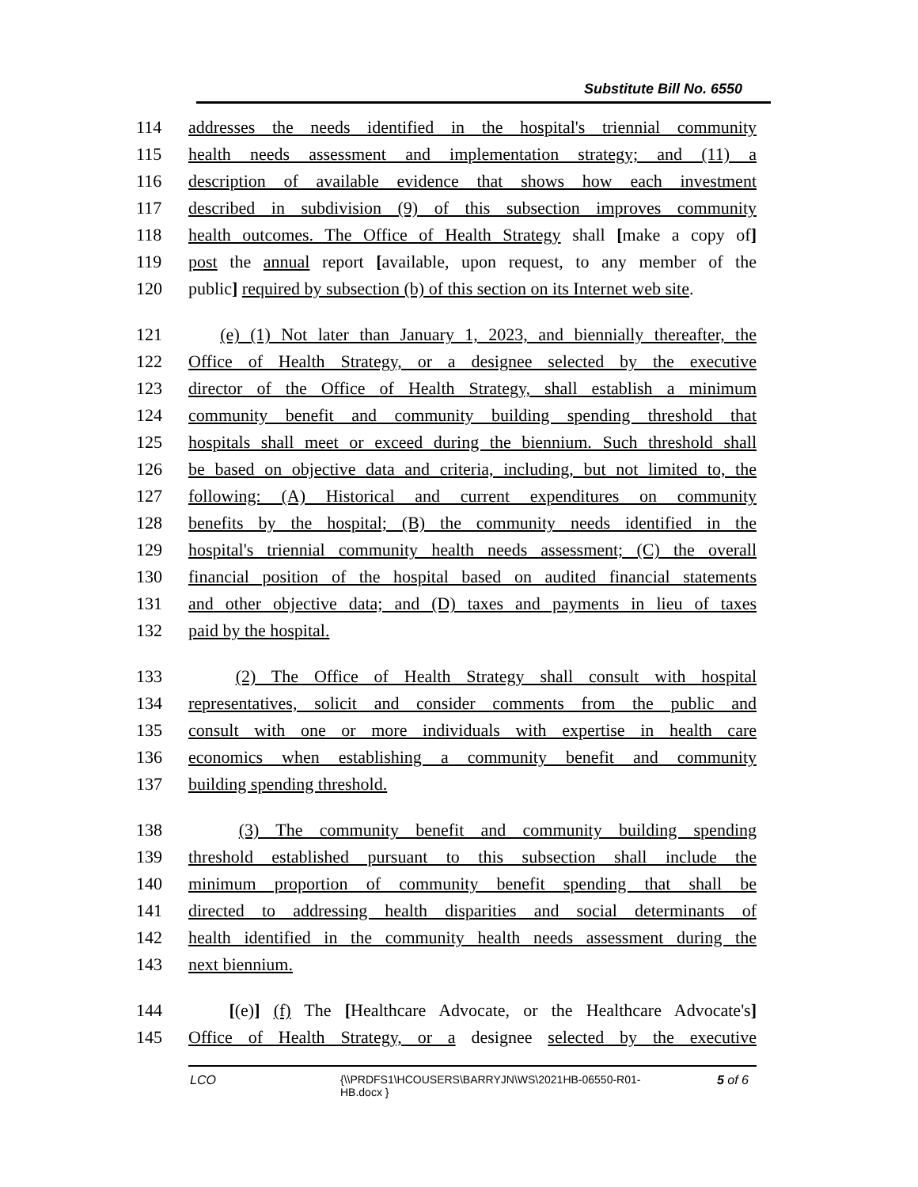Substitute Bill No. 6550
114 addresses the needs identified in the hospital's triennial community
115 health needs assessment and implementation strategy; and (11) a
116 description of available evidence that shows how each investment
117 described in subdivision (9) of this subsection improves community
118 health outcomes. The Office of Health Strategy shall [make a copy of]
119 post the annual report [available, upon request, to any member of the
120 public] required by subsection (b) of this section on its Internet web site.
121 (e) (1) Not later than January 1, 2023, and biennially thereafter, the
122 Office of Health Strategy, or a designee selected by the executive
123 director of the Office of Health Strategy, shall establish a minimum
124 community benefit and community building spending threshold that
125 hospitals shall meet or exceed during the biennium. Such threshold shall
126 be based on objective data and criteria, including, but not limited to, the
127 following: (A) Historical and current expenditures on community
128 benefits by the hospital; (B) the community needs identified in the
129 hospital's triennial community health needs assessment; (C) the overall
130 financial position of the hospital based on audited financial statements
131 and other objective data; and (D) taxes and payments in lieu of taxes
132 paid by the hospital.
133 (2) The Office of Health Strategy shall consult with hospital
134 representatives, solicit and consider comments from the public and
135 consult with one or more individuals with expertise in health care
136 economics when establishing a community benefit and community
137 building spending threshold.
138 (3) The community benefit and community building spending
139 threshold established pursuant to this subsection shall include the
140 minimum proportion of community benefit spending that shall be
141 directed to addressing health disparities and social determinants of
142 health identified in the community health needs assessment during the
143 next biennium.
144 [(e)] (f) The [Healthcare Advocate, or the Healthcare Advocate's]
145 Office of Health Strategy, or a designee selected by the executive
LCO {\\PRDFS1\HCOUSERS\BARRYJN\WS\2021HB-06550-R01-HB.docx } 5 of 6